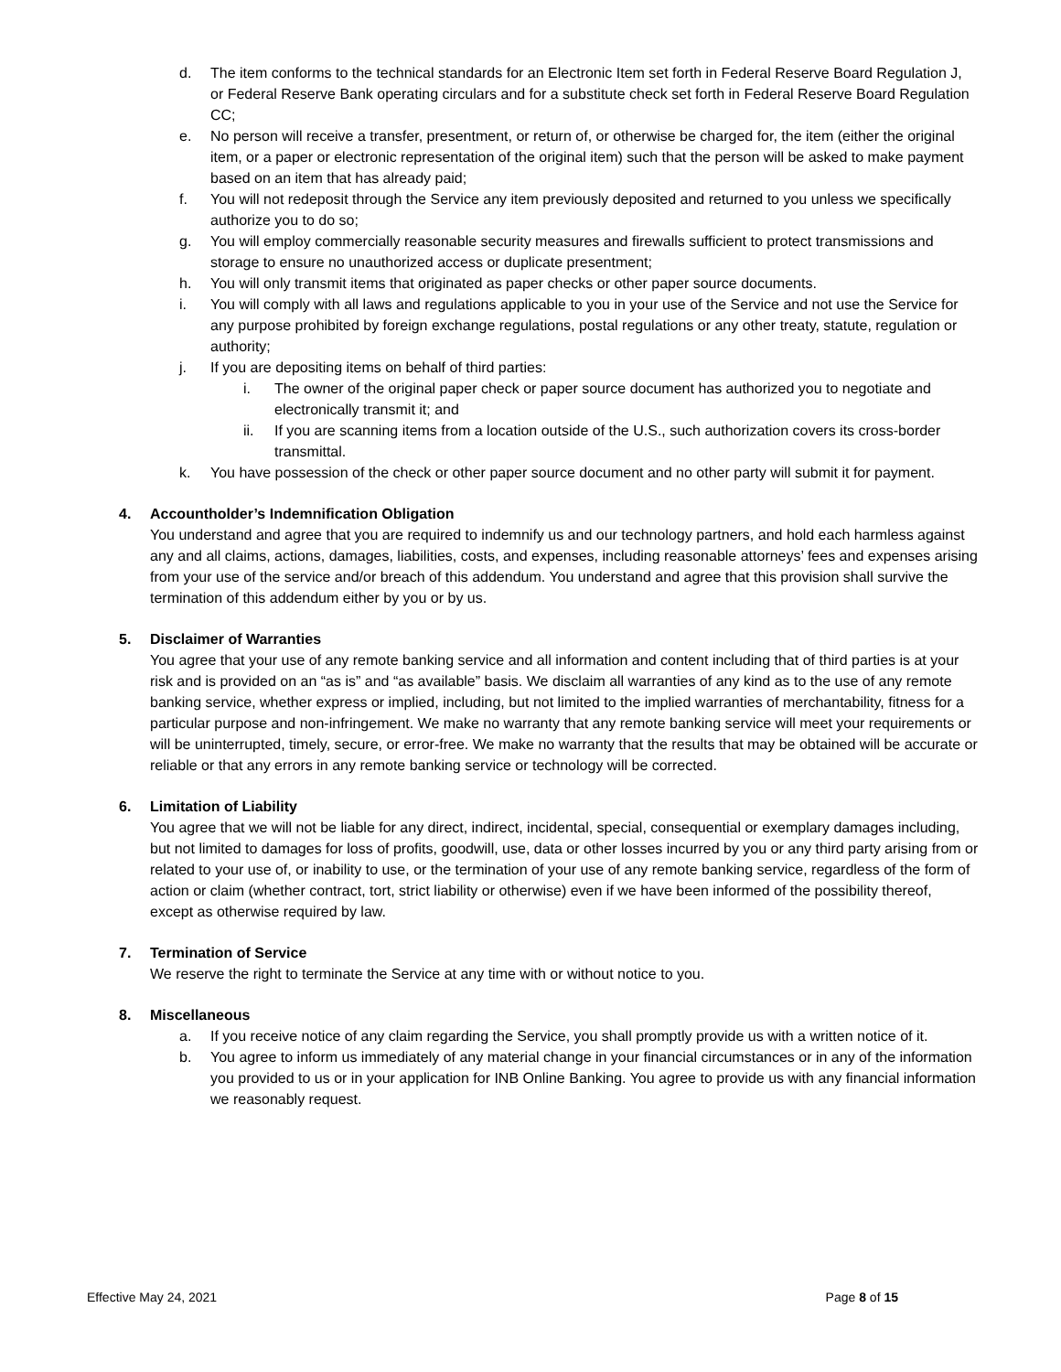d. The item conforms to the technical standards for an Electronic Item set forth in Federal Reserve Board Regulation J, or Federal Reserve Bank operating circulars and for a substitute check set forth in Federal Reserve Board Regulation CC;
e. No person will receive a transfer, presentment, or return of, or otherwise be charged for, the item (either the original item, or a paper or electronic representation of the original item) such that the person will be asked to make payment based on an item that has already paid;
f. You will not redeposit through the Service any item previously deposited and returned to you unless we specifically authorize you to do so;
g. You will employ commercially reasonable security measures and firewalls sufficient to protect transmissions and storage to ensure no unauthorized access or duplicate presentment;
h. You will only transmit items that originated as paper checks or other paper source documents.
i. You will comply with all laws and regulations applicable to you in your use of the Service and not use the Service for any purpose prohibited by foreign exchange regulations, postal regulations or any other treaty, statute, regulation or authority;
j. If you are depositing items on behalf of third parties:
i. The owner of the original paper check or paper source document has authorized you to negotiate and electronically transmit it; and
ii. If you are scanning items from a location outside of the U.S., such authorization covers its cross-border transmittal.
k. You have possession of the check or other paper source document and no other party will submit it for payment.
4. Accountholder’s Indemnification Obligation
You understand and agree that you are required to indemnify us and our technology partners, and hold each harmless against any and all claims, actions, damages, liabilities, costs, and expenses, including reasonable attorneys’ fees and expenses arising from your use of the service and/or breach of this addendum. You understand and agree that this provision shall survive the termination of this addendum either by you or by us.
5. Disclaimer of Warranties
You agree that your use of any remote banking service and all information and content including that of third parties is at your risk and is provided on an “as is” and “as available” basis. We disclaim all warranties of any kind as to the use of any remote banking service, whether express or implied, including, but not limited to the implied warranties of merchantability, fitness for a particular purpose and non-infringement. We make no warranty that any remote banking service will meet your requirements or will be uninterrupted, timely, secure, or error-free. We make no warranty that the results that may be obtained will be accurate or reliable or that any errors in any remote banking service or technology will be corrected.
6. Limitation of Liability
You agree that we will not be liable for any direct, indirect, incidental, special, consequential or exemplary damages including, but not limited to damages for loss of profits, goodwill, use, data or other losses incurred by you or any third party arising from or related to your use of, or inability to use, or the termination of your use of any remote banking service, regardless of the form of action or claim (whether contract, tort, strict liability or otherwise) even if we have been informed of the possibility thereof, except as otherwise required by law.
7. Termination of Service
We reserve the right to terminate the Service at any time with or without notice to you.
8. Miscellaneous
a. If you receive notice of any claim regarding the Service, you shall promptly provide us with a written notice of it.
b. You agree to inform us immediately of any material change in your financial circumstances or in any of the information you provided to us or in your application for INB Online Banking. You agree to provide us with any financial information we reasonably request.
Effective May 24, 2021 Page 8 of 15